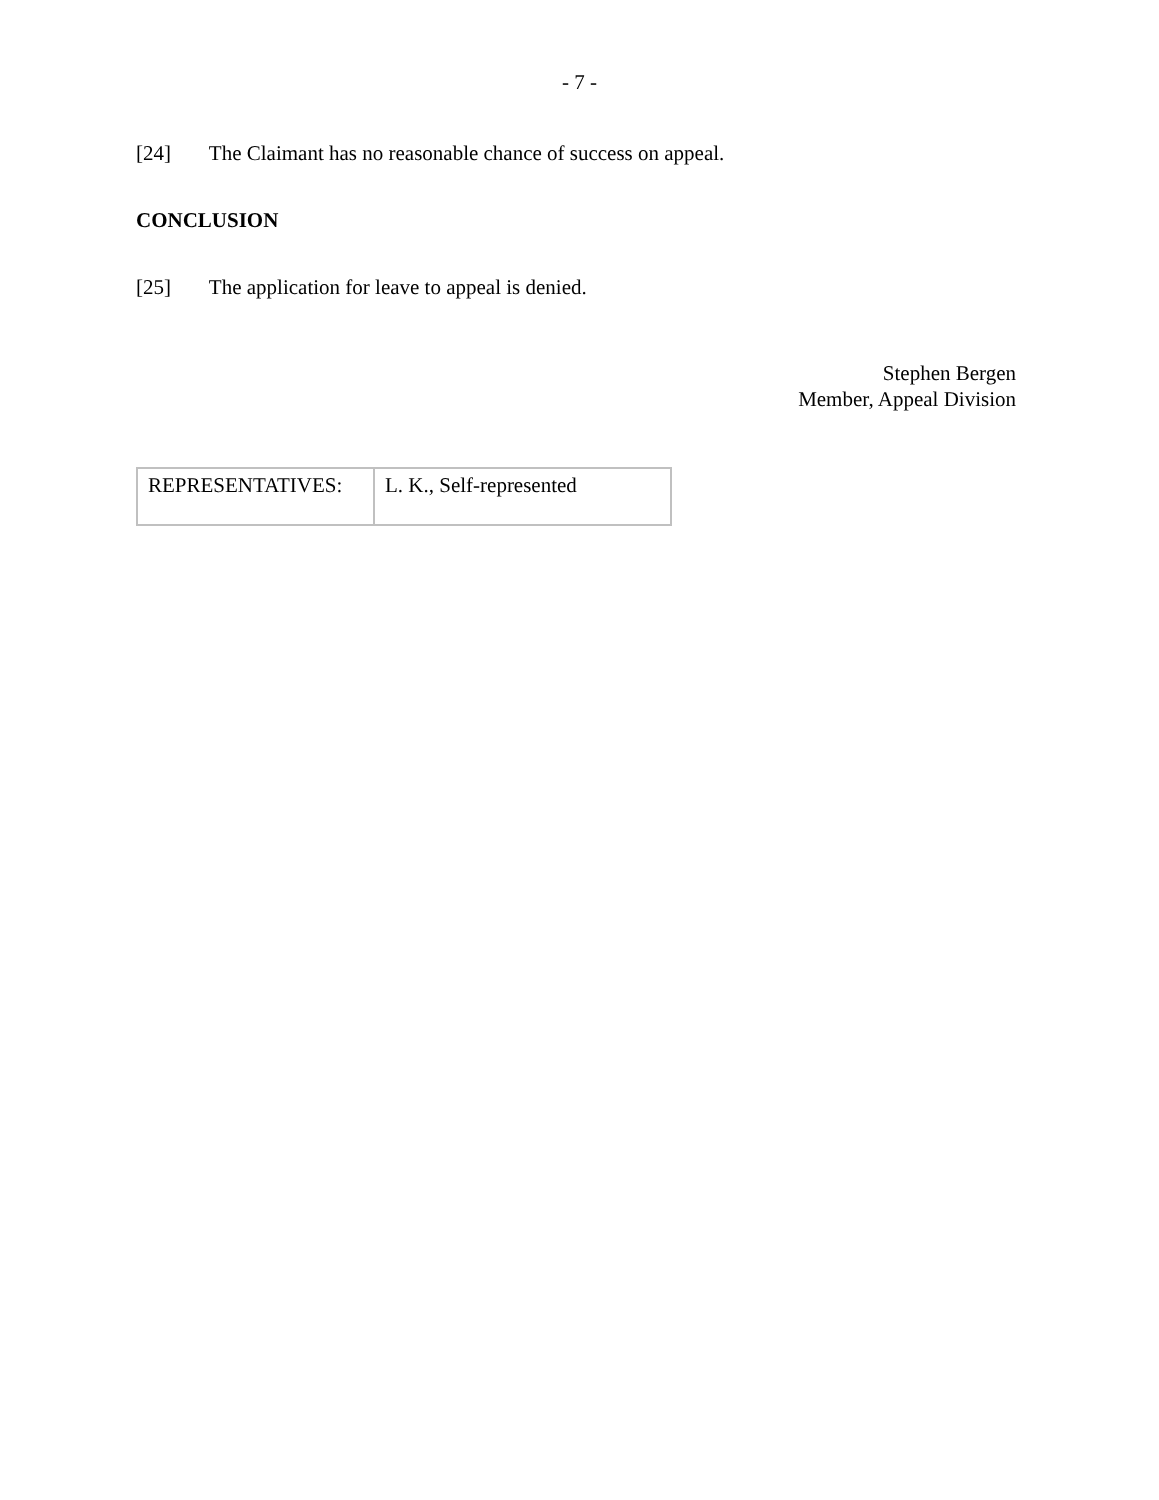- 7 -
[24] The Claimant has no reasonable chance of success on appeal.
CONCLUSION
[25] The application for leave to appeal is denied.
Stephen Bergen
Member, Appeal Division
| REPRESENTATIVES: | L. K., Self-represented |